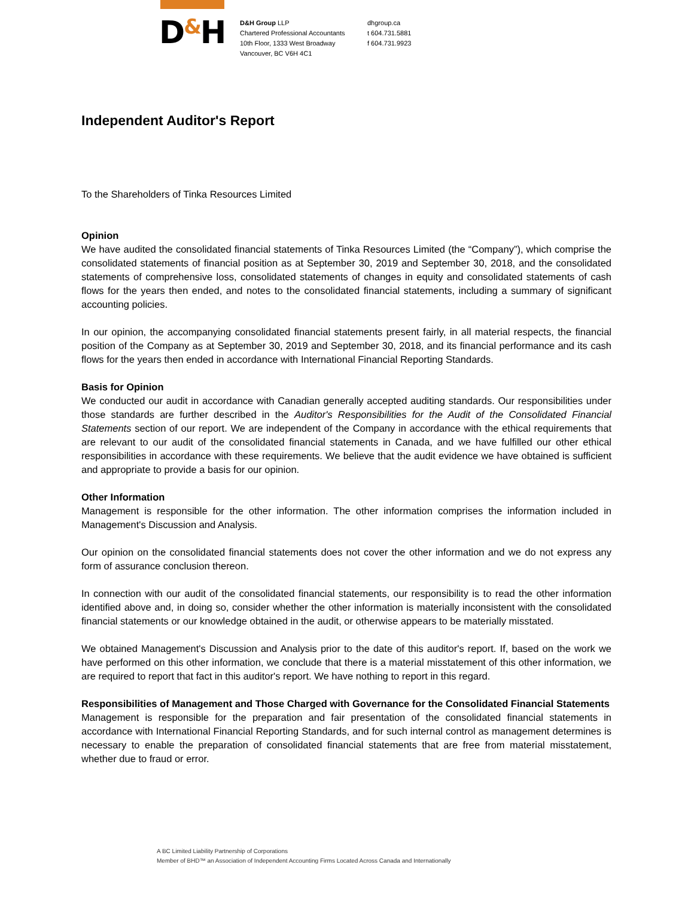D&H
D&H Group LLP
Chartered Professional Accountants
10th Floor, 1333 West Broadway
Vancouver, BC V6H 4C1
dhgroup.ca
t 604.731.5881
f 604.731.9923
Independent Auditor's Report
To the Shareholders of Tinka Resources Limited
Opinion
We have audited the consolidated financial statements of Tinka Resources Limited (the “Company”), which comprise the consolidated statements of financial position as at September 30, 2019 and September 30, 2018, and the consolidated statements of comprehensive loss, consolidated statements of changes in equity and consolidated statements of cash flows for the years then ended, and notes to the consolidated financial statements, including a summary of significant accounting policies.
In our opinion, the accompanying consolidated financial statements present fairly, in all material respects, the financial position of the Company as at September 30, 2019 and September 30, 2018, and its financial performance and its cash flows for the years then ended in accordance with International Financial Reporting Standards.
Basis for Opinion
We conducted our audit in accordance with Canadian generally accepted auditing standards. Our responsibilities under those standards are further described in the Auditor's Responsibilities for the Audit of the Consolidated Financial Statements section of our report. We are independent of the Company in accordance with the ethical requirements that are relevant to our audit of the consolidated financial statements in Canada, and we have fulfilled our other ethical responsibilities in accordance with these requirements. We believe that the audit evidence we have obtained is sufficient and appropriate to provide a basis for our opinion.
Other Information
Management is responsible for the other information. The other information comprises the information included in Management's Discussion and Analysis.
Our opinion on the consolidated financial statements does not cover the other information and we do not express any form of assurance conclusion thereon.
In connection with our audit of the consolidated financial statements, our responsibility is to read the other information identified above and, in doing so, consider whether the other information is materially inconsistent with the consolidated financial statements or our knowledge obtained in the audit, or otherwise appears to be materially misstated.
We obtained Management's Discussion and Analysis prior to the date of this auditor's report. If, based on the work we have performed on this other information, we conclude that there is a material misstatement of this other information, we are required to report that fact in this auditor's report. We have nothing to report in this regard.
Responsibilities of Management and Those Charged with Governance for the Consolidated Financial Statements
Management is responsible for the preparation and fair presentation of the consolidated financial statements in accordance with International Financial Reporting Standards, and for such internal control as management determines is necessary to enable the preparation of consolidated financial statements that are free from material misstatement, whether due to fraud or error.
A BC Limited Liability Partnership of Corporations
Member of BHD™ an Association of Independent Accounting Firms Located Across Canada and Internationally